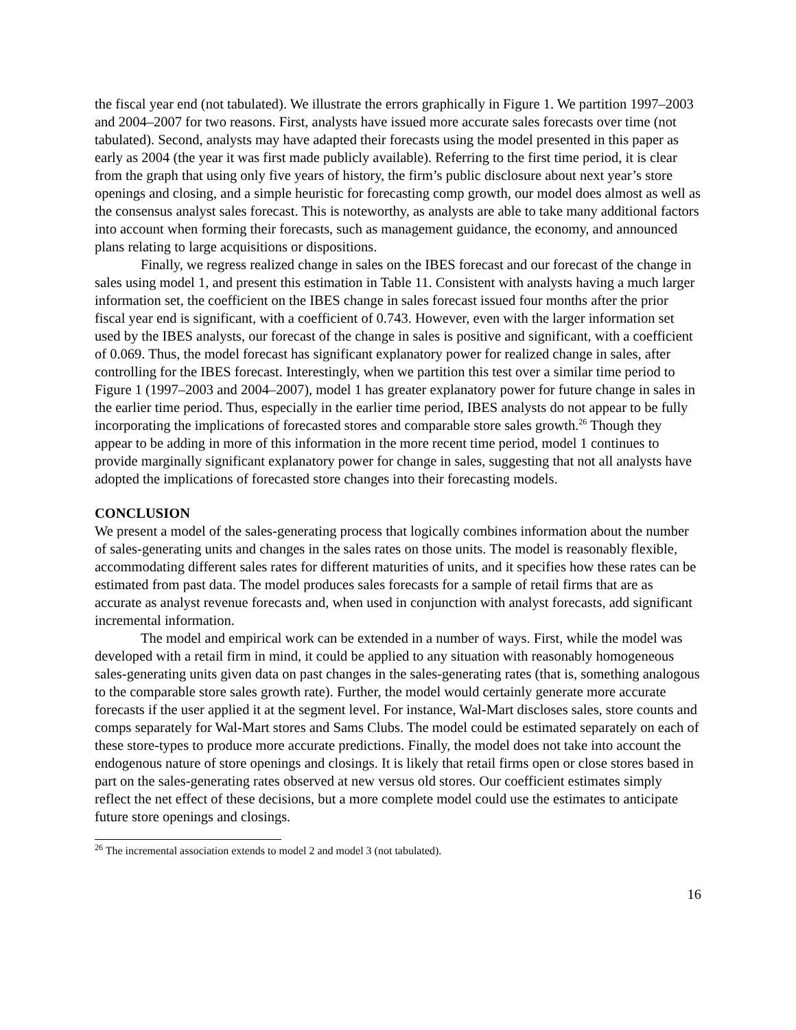the fiscal year end (not tabulated). We illustrate the errors graphically in Figure 1. We partition 1997–2003 and 2004–2007 for two reasons. First, analysts have issued more accurate sales forecasts over time (not tabulated). Second, analysts may have adapted their forecasts using the model presented in this paper as early as 2004 (the year it was first made publicly available). Referring to the first time period, it is clear from the graph that using only five years of history, the firm’s public disclosure about next year’s store openings and closing, and a simple heuristic for forecasting comp growth, our model does almost as well as the consensus analyst sales forecast. This is noteworthy, as analysts are able to take many additional factors into account when forming their forecasts, such as management guidance, the economy, and announced plans relating to large acquisitions or dispositions.
Finally, we regress realized change in sales on the IBES forecast and our forecast of the change in sales using model 1, and present this estimation in Table 11. Consistent with analysts having a much larger information set, the coefficient on the IBES change in sales forecast issued four months after the prior fiscal year end is significant, with a coefficient of 0.743. However, even with the larger information set used by the IBES analysts, our forecast of the change in sales is positive and significant, with a coefficient of 0.069. Thus, the model forecast has significant explanatory power for realized change in sales, after controlling for the IBES forecast. Interestingly, when we partition this test over a similar time period to Figure 1 (1997–2003 and 2004–2007), model 1 has greater explanatory power for future change in sales in the earlier time period. Thus, especially in the earlier time period, IBES analysts do not appear to be fully incorporating the implications of forecasted stores and comparable store sales growth.<sup>26</sup> Though they appear to be adding in more of this information in the more recent time period, model 1 continues to provide marginally significant explanatory power for change in sales, suggesting that not all analysts have adopted the implications of forecasted store changes into their forecasting models.
CONCLUSION
We present a model of the sales-generating process that logically combines information about the number of sales-generating units and changes in the sales rates on those units. The model is reasonably flexible, accommodating different sales rates for different maturities of units, and it specifies how these rates can be estimated from past data. The model produces sales forecasts for a sample of retail firms that are as accurate as analyst revenue forecasts and, when used in conjunction with analyst forecasts, add significant incremental information.
The model and empirical work can be extended in a number of ways. First, while the model was developed with a retail firm in mind, it could be applied to any situation with reasonably homogeneous sales-generating units given data on past changes in the sales-generating rates (that is, something analogous to the comparable store sales growth rate). Further, the model would certainly generate more accurate forecasts if the user applied it at the segment level. For instance, Wal-Mart discloses sales, store counts and comps separately for Wal-Mart stores and Sams Clubs. The model could be estimated separately on each of these store-types to produce more accurate predictions. Finally, the model does not take into account the endogenous nature of store openings and closings. It is likely that retail firms open or close stores based in part on the sales-generating rates observed at new versus old stores. Our coefficient estimates simply reflect the net effect of these decisions, but a more complete model could use the estimates to anticipate future store openings and closings.
<sup>26</sup> The incremental association extends to model 2 and model 3 (not tabulated).
16